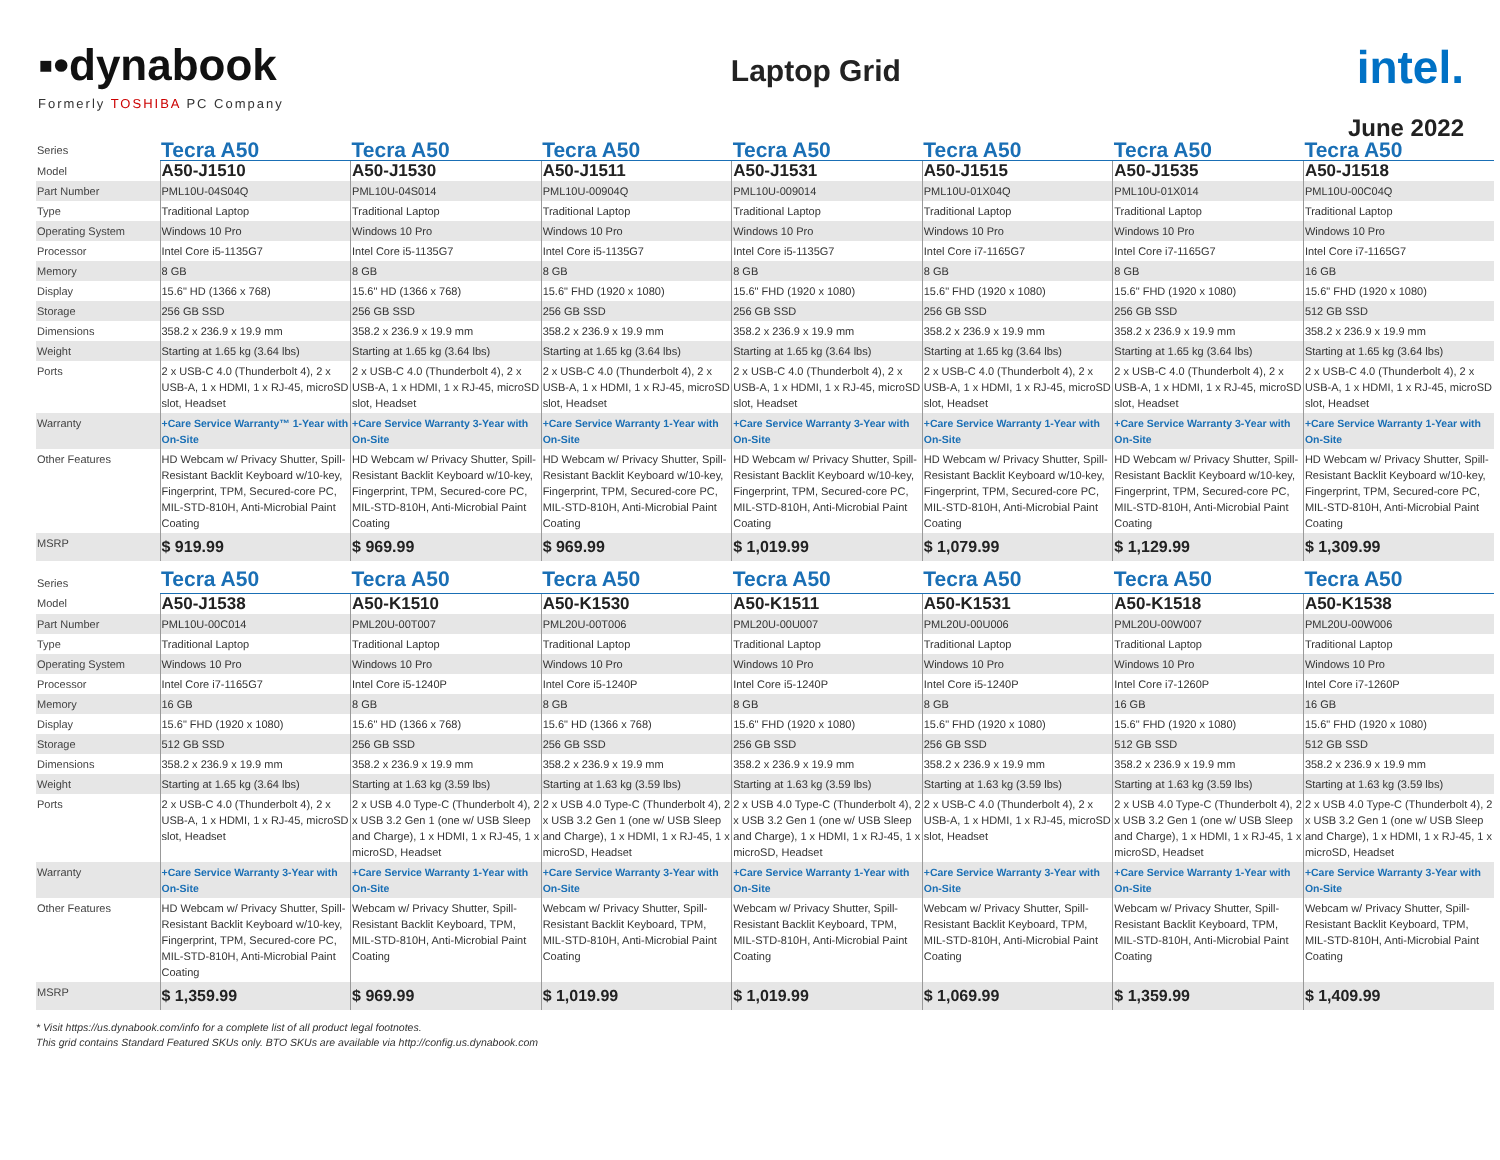▪•dynabook
Formerly TOSHIBA PC Company
Laptop Grid
intel.
June 2022
| Series | Tecra A50 | Tecra A50 | Tecra A50 | Tecra A50 | Tecra A50 | Tecra A50 | Tecra A50 |
| Model | A50-J1510 | A50-J1530 | A50-J1511 | A50-J1531 | A50-J1515 | A50-J1535 | A50-J1518 |
| Part Number | PML10U-04S04Q | PML10U-04S014 | PML10U-00904Q | PML10U-009014 | PML10U-01X04Q | PML10U-01X014 | PML10U-00C04Q |
| Type | Traditional Laptop | Traditional Laptop | Traditional Laptop | Traditional Laptop | Traditional Laptop | Traditional Laptop | Traditional Laptop |
| Operating System | Windows 10 Pro | Windows 10 Pro | Windows 10 Pro | Windows 10 Pro | Windows 10 Pro | Windows 10 Pro | Windows 10 Pro |
| Processor | Intel Core i5-1135G7 | Intel Core i5-1135G7 | Intel Core i5-1135G7 | Intel Core i5-1135G7 | Intel Core i7-1165G7 | Intel Core i7-1165G7 | Intel Core i7-1165G7 |
| Memory | 8 GB | 8 GB | 8 GB | 8 GB | 8 GB | 8 GB | 16 GB |
| Display | 15.6" HD (1366 x 768) | 15.6" HD (1366 x 768) | 15.6" FHD (1920 x 1080) | 15.6" FHD (1920 x 1080) | 15.6" FHD (1920 x 1080) | 15.6" FHD (1920 x 1080) | 15.6" FHD (1920 x 1080) |
| Storage | 256 GB SSD | 256 GB SSD | 256 GB SSD | 256 GB SSD | 256 GB SSD | 256 GB SSD | 512 GB SSD |
| Dimensions | 358.2 x 236.9 x 19.9 mm | 358.2 x 236.9 x 19.9 mm | 358.2 x 236.9 x 19.9 mm | 358.2 x 236.9 x 19.9 mm | 358.2 x 236.9 x 19.9 mm | 358.2 x 236.9 x 19.9 mm | 358.2 x 236.9 x 19.9 mm |
| Weight | Starting at 1.65 kg (3.64 lbs) | Starting at 1.65 kg (3.64 lbs) | Starting at 1.65 kg (3.64 lbs) | Starting at 1.65 kg (3.64 lbs) | Starting at 1.65 kg (3.64 lbs) | Starting at 1.65 kg (3.64 lbs) | Starting at 1.65 kg (3.64 lbs) |
| Ports | 2 x USB-C 4.0 (Thunderbolt 4), 2 x USB-A, 1 x HDMI, 1 x RJ-45, microSD slot, Headset | 2 x USB-C 4.0 (Thunderbolt 4), 2 x USB-A, 1 x HDMI, 1 x RJ-45, microSD slot, Headset | 2 x USB-C 4.0 (Thunderbolt 4), 2 x USB-A, 1 x HDMI, 1 x RJ-45, microSD slot, Headset | 2 x USB-C 4.0 (Thunderbolt 4), 2 x USB-A, 1 x HDMI, 1 x RJ-45, microSD slot, Headset | 2 x USB-C 4.0 (Thunderbolt 4), 2 x USB-A, 1 x HDMI, 1 x RJ-45, microSD slot, Headset | 2 x USB-C 4.0 (Thunderbolt 4), 2 x USB-A, 1 x HDMI, 1 x RJ-45, microSD slot, Headset | 2 x USB-C 4.0 (Thunderbolt 4), 2 x USB-A, 1 x HDMI, 1 x RJ-45, microSD slot, Headset |
| Warranty | +Care Service Warranty™ 1-Year with On-Site | +Care Service Warranty 3-Year with On-Site | +Care Service Warranty 1-Year with On-Site | +Care Service Warranty 3-Year with On-Site | +Care Service Warranty 1-Year with On-Site | +Care Service Warranty 3-Year with On-Site | +Care Service Warranty 1-Year with On-Site |
| Other Features | HD Webcam w/ Privacy Shutter, Spill-Resistant Backlit Keyboard w/10-key, Fingerprint, TPM, Secured-core PC, MIL-STD-810H, Anti-Microbial Paint Coating | HD Webcam w/ Privacy Shutter, Spill-Resistant Backlit Keyboard w/10-key, Fingerprint, TPM, Secured-core PC, MIL-STD-810H, Anti-Microbial Paint Coating | HD Webcam w/ Privacy Shutter, Spill-Resistant Backlit Keyboard w/10-key, Fingerprint, TPM, Secured-core PC, MIL-STD-810H, Anti-Microbial Paint Coating | HD Webcam w/ Privacy Shutter, Spill-Resistant Backlit Keyboard w/10-key, Fingerprint, TPM, Secured-core PC, MIL-STD-810H, Anti-Microbial Paint Coating | HD Webcam w/ Privacy Shutter, Spill-Resistant Backlit Keyboard w/10-key, Fingerprint, TPM, Secured-core PC, MIL-STD-810H, Anti-Microbial Paint Coating | HD Webcam w/ Privacy Shutter, Spill-Resistant Backlit Keyboard w/10-key, Fingerprint, TPM, Secured-core PC, MIL-STD-810H, Anti-Microbial Paint Coating | HD Webcam w/ Privacy Shutter, Spill-Resistant Backlit Keyboard w/10-key, Fingerprint, TPM, Secured-core PC, MIL-STD-810H, Anti-Microbial Paint Coating |
| MSRP | $ 919.99 | $ 969.99 | $ 969.99 | $ 1,019.99 | $ 1,079.99 | $ 1,129.99 | $ 1,309.99 |
| Series | Tecra A50 | Tecra A50 | Tecra A50 | Tecra A50 | Tecra A50 | Tecra A50 | Tecra A50 |
| Model | A50-J1538 | A50-K1510 | A50-K1530 | A50-K1511 | A50-K1531 | A50-K1518 | A50-K1538 |
| Part Number | PML10U-00C014 | PML20U-00T007 | PML20U-00T006 | PML20U-00U007 | PML20U-00U006 | PML20U-00W007 | PML20U-00W006 |
| Type | Traditional Laptop | Traditional Laptop | Traditional Laptop | Traditional Laptop | Traditional Laptop | Traditional Laptop | Traditional Laptop |
| Operating System | Windows 10 Pro | Windows 10 Pro | Windows 10 Pro | Windows 10 Pro | Windows 10 Pro | Windows 10 Pro | Windows 10 Pro |
| Processor | Intel Core i7-1165G7 | Intel Core i5-1240P | Intel Core i5-1240P | Intel Core i5-1240P | Intel Core i5-1240P | Intel Core i7-1260P | Intel Core i7-1260P |
| Memory | 16 GB | 8 GB | 8 GB | 8 GB | 8 GB | 16 GB | 16 GB |
| Display | 15.6" FHD (1920 x 1080) | 15.6" HD (1366 x 768) | 15.6" HD (1366 x 768) | 15.6" FHD (1920 x 1080) | 15.6" FHD (1920 x 1080) | 15.6" FHD (1920 x 1080) | 15.6" FHD (1920 x 1080) |
| Storage | 512 GB SSD | 256 GB SSD | 256 GB SSD | 256 GB SSD | 256 GB SSD | 512 GB SSD | 512 GB SSD |
| Dimensions | 358.2 x 236.9 x 19.9 mm | 358.2 x 236.9 x 19.9 mm | 358.2 x 236.9 x 19.9 mm | 358.2 x 236.9 x 19.9 mm | 358.2 x 236.9 x 19.9 mm | 358.2 x 236.9 x 19.9 mm | 358.2 x 236.9 x 19.9 mm |
| Weight | Starting at 1.65 kg (3.64 lbs) | Starting at 1.63 kg (3.59 lbs) | Starting at 1.63 kg (3.59 lbs) | Starting at 1.63 kg (3.59 lbs) | Starting at 1.63 kg (3.59 lbs) | Starting at 1.63 kg (3.59 lbs) | Starting at 1.63 kg (3.59 lbs) |
| Ports | 2 x USB-C 4.0 (Thunderbolt 4), 2 x USB-A, 1 x HDMI, 1 x RJ-45, microSD slot, Headset | 2 x USB 4.0 Type-C (Thunderbolt 4), 2 x USB 3.2 Gen 1 (one w/ USB Sleep and Charge), 1 x HDMI, 1 x RJ-45, 1 x microSD, Headset | 2 x USB 4.0 Type-C (Thunderbolt 4), 2 x USB 3.2 Gen 1 (one w/ USB Sleep and Charge), 1 x HDMI, 1 x RJ-45, 1 x microSD, Headset | 2 x USB 4.0 Type-C (Thunderbolt 4), 2 x USB 3.2 Gen 1 (one w/ USB Sleep and Charge), 1 x HDMI, 1 x RJ-45, 1 x microSD, Headset | 2 x USB-C 4.0 (Thunderbolt 4), 2 x USB-A, 1 x HDMI, 1 x RJ-45, microSD slot, Headset | 2 x USB 4.0 Type-C (Thunderbolt 4), 2 x USB 3.2 Gen 1 (one w/ USB Sleep and Charge), 1 x HDMI, 1 x RJ-45, 1 x microSD, Headset | 2 x USB 4.0 Type-C (Thunderbolt 4), 2 x USB 3.2 Gen 1 (one w/ USB Sleep and Charge), 1 x HDMI, 1 x RJ-45, 1 x microSD, Headset |
| Warranty | +Care Service Warranty 3-Year with On-Site | +Care Service Warranty 1-Year with On-Site | +Care Service Warranty 3-Year with On-Site | +Care Service Warranty 1-Year with On-Site | +Care Service Warranty 3-Year with On-Site | +Care Service Warranty 1-Year with On-Site | +Care Service Warranty 3-Year with On-Site |
| Other Features | HD Webcam w/ Privacy Shutter, Spill-Resistant Backlit Keyboard w/10-key, Fingerprint, TPM, Secured-core PC, MIL-STD-810H, Anti-Microbial Paint Coating | Webcam w/ Privacy Shutter, Spill-Resistant Backlit Keyboard, TPM, MIL-STD-810H, Anti-Microbial Paint Coating | Webcam w/ Privacy Shutter, Spill-Resistant Backlit Keyboard, TPM, MIL-STD-810H, Anti-Microbial Paint Coating | Webcam w/ Privacy Shutter, Spill-Resistant Backlit Keyboard, TPM, MIL-STD-810H, Anti-Microbial Paint Coating | Webcam w/ Privacy Shutter, Spill-Resistant Backlit Keyboard, TPM, MIL-STD-810H, Anti-Microbial Paint Coating | Webcam w/ Privacy Shutter, Spill-Resistant Backlit Keyboard, TPM, MIL-STD-810H, Anti-Microbial Paint Coating | Webcam w/ Privacy Shutter, Spill-Resistant Backlit Keyboard, TPM, MIL-STD-810H, Anti-Microbial Paint Coating |
| MSRP | $ 1,359.99 | $ 969.99 | $ 1,019.99 | $ 1,019.99 | $ 1,069.99 | $ 1,359.99 | $ 1,409.99 |
* Visit https://us.dynabook.com/info for a complete list of all product legal footnotes.
This grid contains Standard Featured SKUs only. BTO SKUs are available via http://config.us.dynabook.com